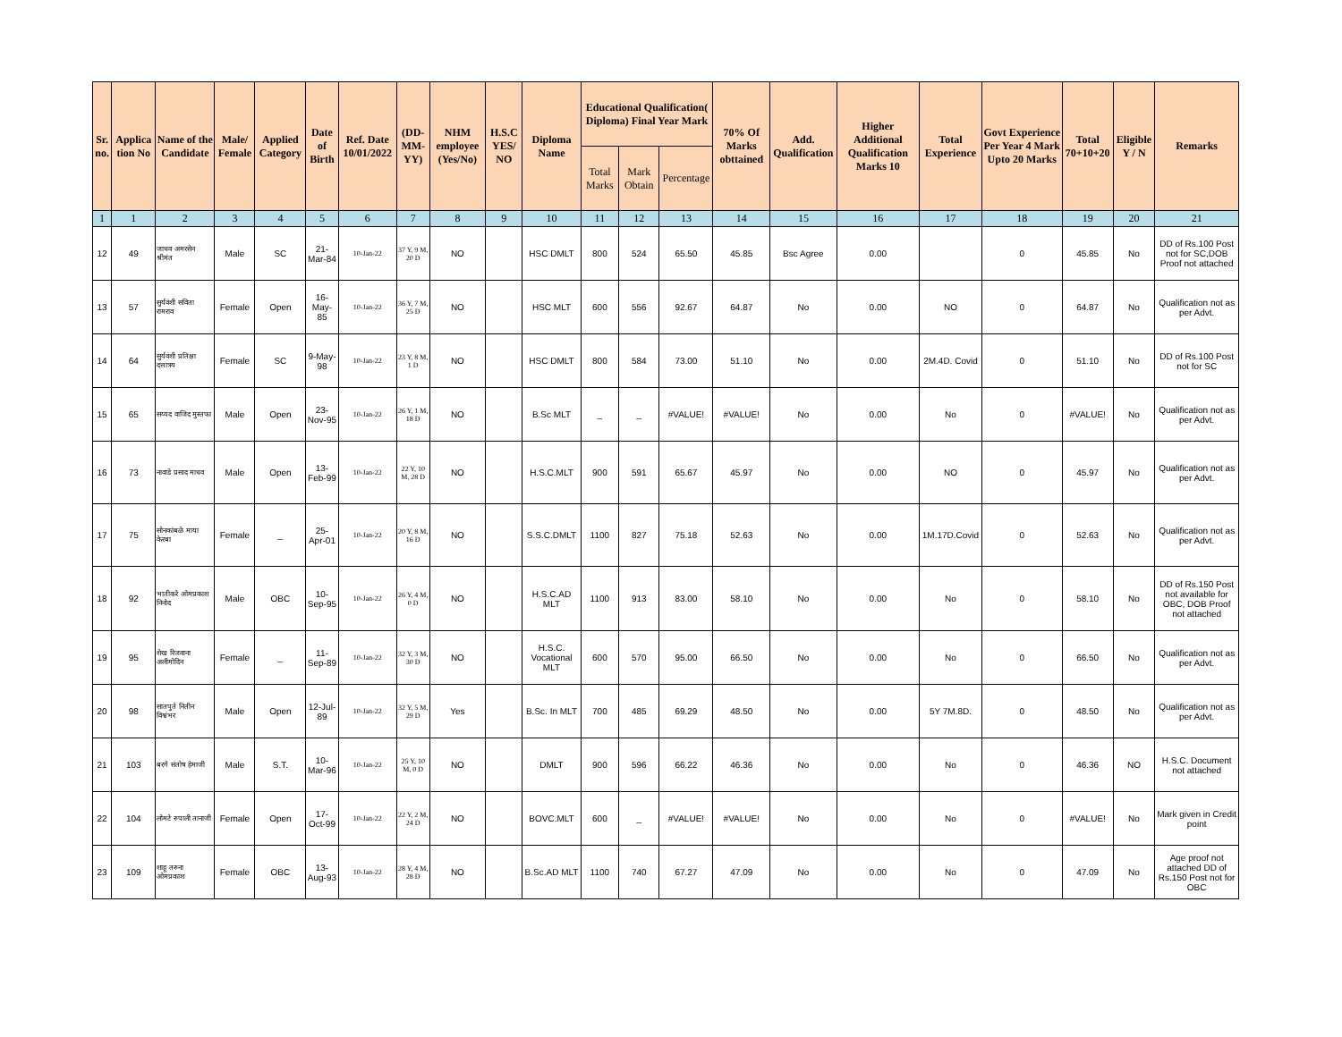| Sr. no. | Applica tion No | Name of the Candidate | Male/ Female | Applied Category | Date of Birth | Ref. Date 10/01/2022 | (DD-MM-YY) | NHM employee (Yes/No) | H.S.C YES/ NO | Diploma Name | Educational Qualification( Diploma) Final Year Mark | | | 70% Of Marks obttained | Add. Qualification | Higher Additional Qualification Marks 10 | Total Experience | Govt Experience Per Year 4 Mark Upto 20 Marks | Total 70+10+20 | Eligible Y / N | Remarks |
| --- | --- | --- | --- | --- | --- | --- | --- | --- | --- | --- | --- | --- | --- | --- | --- | --- | --- | --- | --- | --- | --- |
| | | | | | | | | | | | Total Marks | Mark Obtain | Percentage | | | | | | | | |
| 1 | 1 | 2 | 3 | 4 | 5 | 6 | 7 | 8 | 9 | 10 | 11 | 12 | 13 | 14 | 15 | 16 | 17 | 18 | 19 | 20 | 21 |
| 12 | 49 | जाधव अमरसेन श्रीमंत | Male | SC | 21-Mar-84 | 10-Jan-22 | 37 Y, 9 M, 20 D | NO | | HSC DMLT | 800 | 524 | 65.50 | 45.85 | Bsc Agree | 0.00 | | 0 | 45.85 | No | DD of Rs.100 Post not for SC,DOB Proof not attached |
| 13 | 57 | सुर्यवंशी सविता रामराव | Female | Open | 16-May-85 | 10-Jan-22 | 36 Y, 7 M, 25 D | NO | | HSC MLT | 600 | 556 | 92.67 | 64.87 | No | 0.00 | NO | 0 | 64.87 | No | Qualification not as per Advt. |
| 14 | 64 | सुर्यवंशी प्रतिक्षा दत्तात्रय | Female | SC | 9-May-98 | 10-Jan-22 | 23 Y, 8 M, 1 D | NO | | HSC DMLT | 800 | 584 | 73.00 | 51.10 | No | 0.00 | 2M.4D. Covid | 0 | 51.10 | No | DD of Rs.100 Post not for SC |
| 15 | 65 | सय्यद वाजिद मुस्तफा | Male | Open | 23-Nov-95 | 10-Jan-22 | 26 Y, 1 M, 18 D | NO | | B.Sc MLT | _ | _ | #VALUE! | #VALUE! | No | 0.00 | No | 0 | #VALUE! | No | Qualification not as per Advt. |
| 16 | 73 | नावाडे प्रसाद माधव | Male | Open | 13-Feb-99 | 10-Jan-22 | 22 Y, 10 M, 28 D | NO | | H.S.C.MLT | 900 | 591 | 65.67 | 45.97 | No | 0.00 | NO | 0 | 45.97 | No | Qualification not as per Advt. |
| 17 | 75 | सोनकांबळे माया केरबा | Female | _ | 25-Apr-01 | 10-Jan-22 | 20 Y, 8 M, 16 D | NO | | S.S.C.DMLT | 1100 | 827 | 75.18 | 52.63 | No | 0.00 | 1M.17D.Covid | 0 | 52.63 | No | Qualification not as per Advt. |
| 18 | 92 | भातीकरे ओमप्रकाश निनोद | Male | OBC | 10-Sep-95 | 10-Jan-22 | 26 Y, 4 M, 0 D | NO | | H.S.C.AD MLT | 1100 | 913 | 83.00 | 58.10 | No | 0.00 | No | 0 | 58.10 | No | DD of Rs.150 Post not available for OBC, DOB Proof not attached |
| 19 | 95 | शेख रिजवाना अलीमोदिन | Female | _ | 11-Sep-89 | 10-Jan-22 | 32 Y, 3 M, 30 D | NO | | H.S.C. Vocational MLT | 600 | 570 | 95.00 | 66.50 | No | 0.00 | No | 0 | 66.50 | No | Qualification not as per Advt. |
| 20 | 98 | सातपुते नितीन विश्वंभर | Male | Open | 12-Jul-89 | 10-Jan-22 | 32 Y, 5 M, 29 D | Yes | | B.Sc. In MLT | 700 | 485 | 69.29 | 48.50 | No | 0.00 | 5Y 7M.8D. | 0 | 48.50 | No | Qualification not as per Advt. |
| 21 | 103 | बरगे संतोष हेमाजी | Male | S.T. | 10-Mar-96 | 10-Jan-22 | 25 Y, 10 M, 0 D | NO | | DMLT | 900 | 596 | 66.22 | 46.36 | No | 0.00 | No | 0 | 46.36 | NO | H.S.C. Document not attached |
| 22 | 104 | लोमटे रुपाली तानाजी | Female | Open | 17-Oct-99 | 10-Jan-22 | 22 Y, 2 M, 24 D | NO | | BOVC.MLT | 600 | _ | #VALUE! | #VALUE! | No | 0.00 | No | 0 | #VALUE! | No | Mark given in Credit point |
| 23 | 109 | शाहू तरुना ओमप्रकाश | Female | OBC | 13-Aug-93 | 10-Jan-22 | 28 Y, 4 M, 28 D | NO | | B.Sc.AD MLT | 1100 | 740 | 67.27 | 47.09 | No | 0.00 | No | 0 | 47.09 | No | Age proof not attached DD of Rs.150 Post not for OBC |